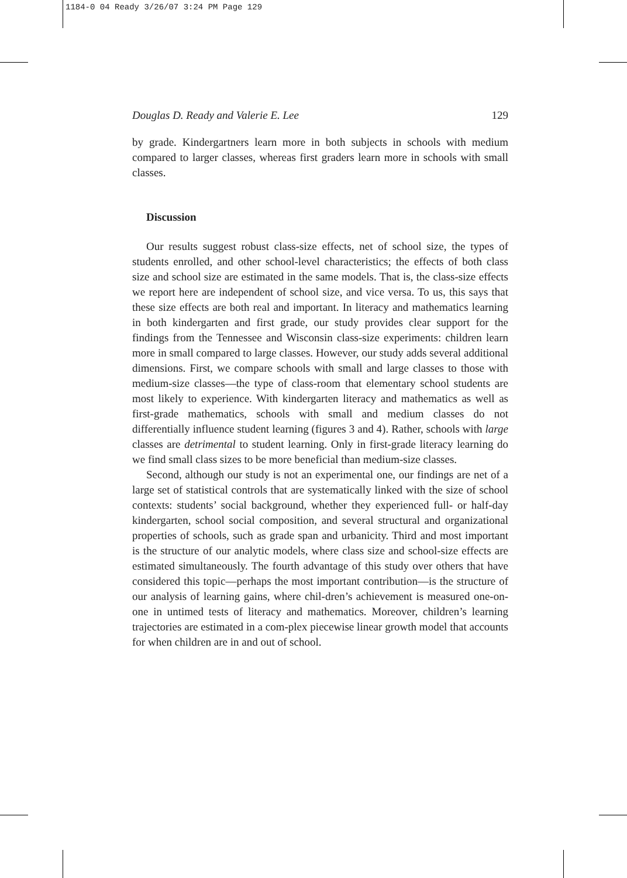1184-0 04 Ready 3/26/07 3:24 PM Page 129
Douglas D. Ready and Valerie E. Lee 129
by grade. Kindergartners learn more in both subjects in schools with medium compared to larger classes, whereas first graders learn more in schools with small classes.
Discussion
Our results suggest robust class-size effects, net of school size, the types of students enrolled, and other school-level characteristics; the effects of both class size and school size are estimated in the same models. That is, the class-size effects we report here are independent of school size, and vice versa. To us, this says that these size effects are both real and important. In literacy and mathematics learning in both kindergarten and first grade, our study provides clear support for the findings from the Tennessee and Wisconsin class-size experiments: children learn more in small compared to large classes. However, our study adds several additional dimensions. First, we compare schools with small and large classes to those with medium-size classes—the type of class-room that elementary school students are most likely to experience. With kindergarten literacy and mathematics as well as first-grade mathematics, schools with small and medium classes do not differentially influence student learning (figures 3 and 4). Rather, schools with large classes are detrimental to student learning. Only in first-grade literacy learning do we find small class sizes to be more beneficial than medium-size classes.
Second, although our study is not an experimental one, our findings are net of a large set of statistical controls that are systematically linked with the size of school contexts: students’ social background, whether they experienced full- or half-day kindergarten, school social composition, and several structural and organizational properties of schools, such as grade span and urbanicity. Third and most important is the structure of our analytic models, where class size and school-size effects are estimated simultaneously. The fourth advantage of this study over others that have considered this topic—perhaps the most important contribution—is the structure of our analysis of learning gains, where chil-dren’s achievement is measured one-on-one in untimed tests of literacy and mathematics. Moreover, children’s learning trajectories are estimated in a com-plex piecewise linear growth model that accounts for when children are in and out of school.